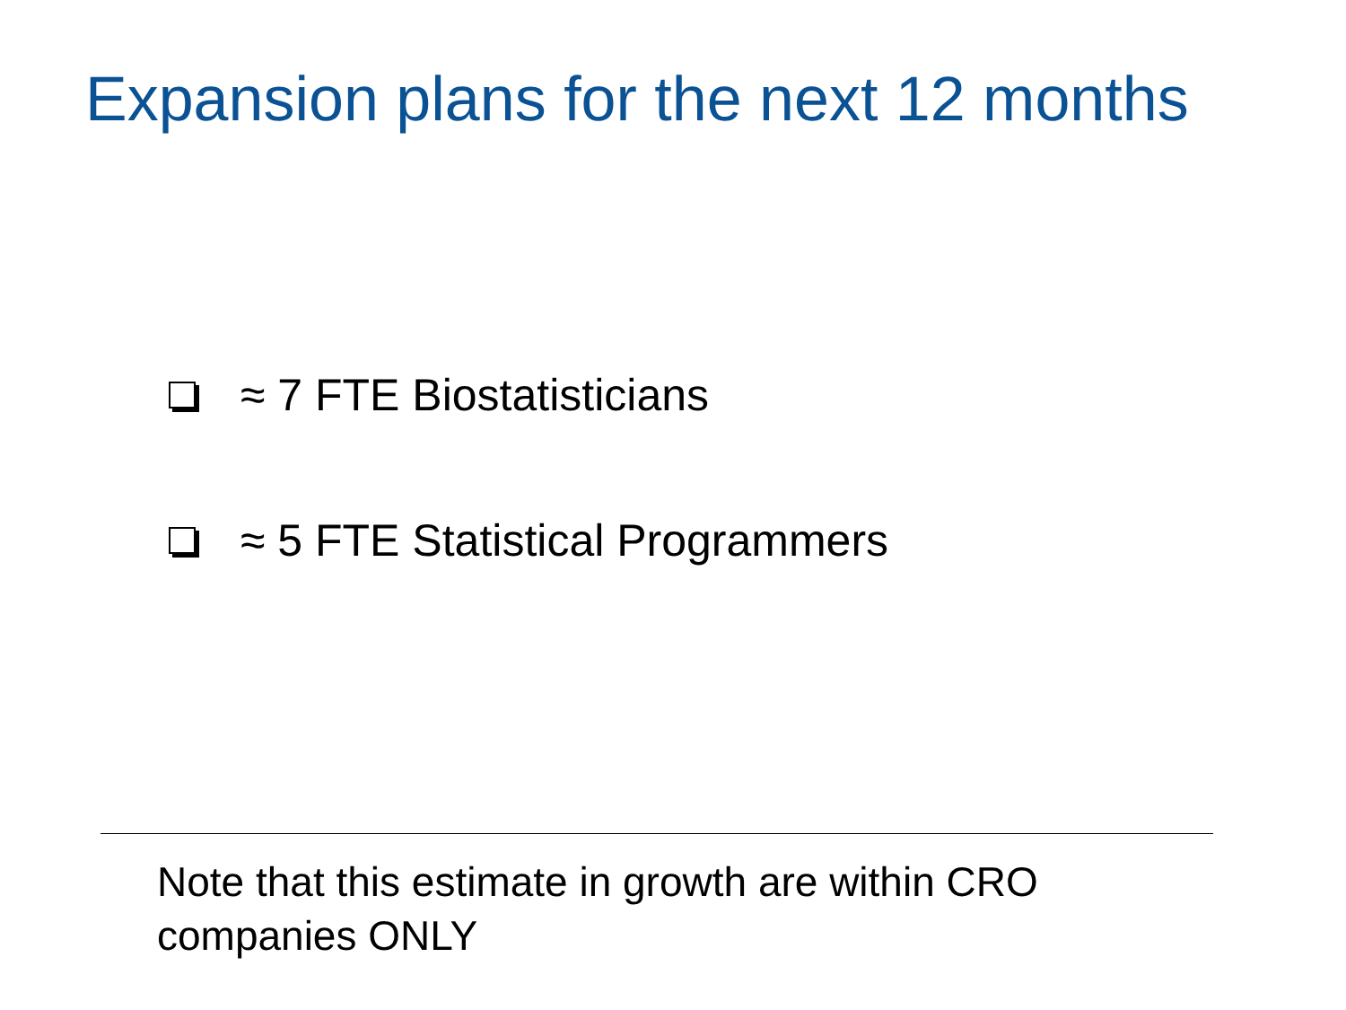Expansion plans for the next 12 months
≈ 7 FTE Biostatisticians
≈ 5 FTE Statistical Programmers
Note that this estimate in growth are within CRO companies ONLY